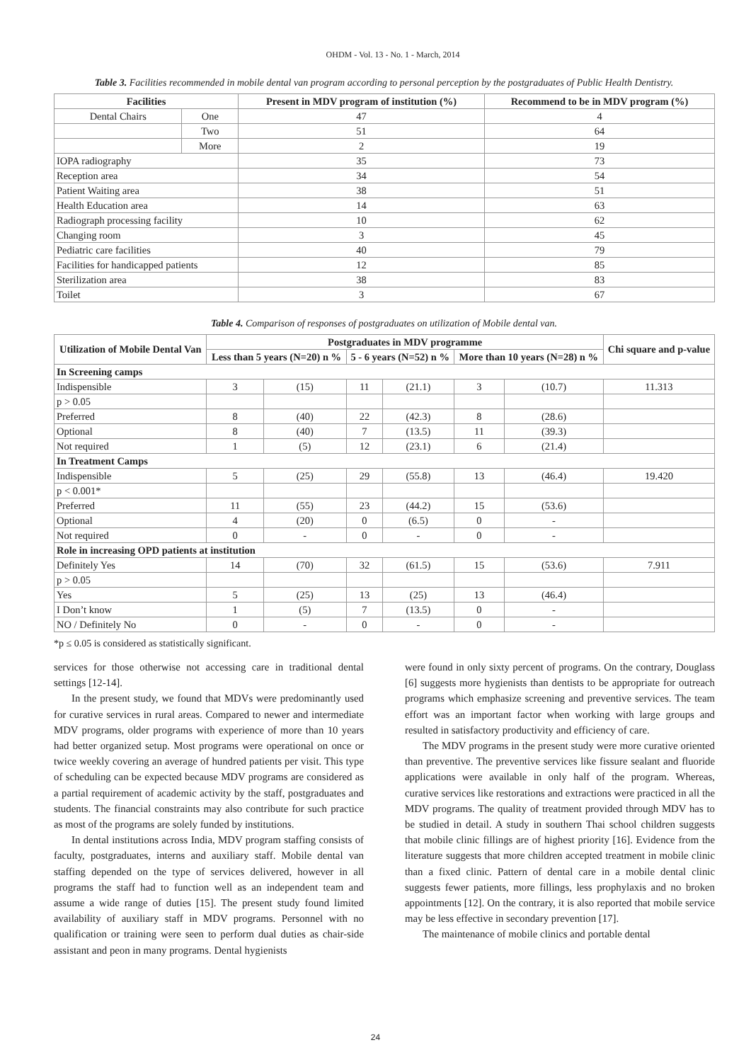OHDM - Vol. 13 - No. 1 - March, 2014
Table 3. Facilities recommended in mobile dental van program according to personal perception by the postgraduates of Public Health Dentistry.
| Facilities | | Present in MDV program of institution (%) | Recommend to be in MDV program (%) |
| --- | --- | --- | --- |
| Dental Chairs | One | 47 | 4 |
| | Two | 51 | 64 |
| | More | 2 | 19 |
| IOPA radiography | | 35 | 73 |
| Reception area | | 34 | 54 |
| Patient Waiting area | | 38 | 51 |
| Health Education area | | 14 | 63 |
| Radiograph processing facility | | 10 | 62 |
| Changing room | | 3 | 45 |
| Pediatric care facilities | | 40 | 79 |
| Facilities for handicapped patients | | 12 | 85 |
| Sterilization area | | 38 | 83 |
| Toilet | | 3 | 67 |
Table 4. Comparison of responses of postgraduates on utilization of Mobile dental van.
| Utilization of Mobile Dental Van | Postgraduates in MDV programme | | | | | | Chi square and p-value |
| --- | --- | --- | --- | --- | --- | --- | --- |
| | Less than 5 years (N=20) n % | | 5 - 6 years (N=52) n % | | More than 10 years (N=28) n % | | |
| In Screening camps | | | | | | | |
| Indispensible | 3 | (15) | 11 | (21.1) | 3 | (10.7) | 11.313 |
| p > 0.05 | | | | | | | |
| Preferred | 8 | (40) | 22 | (42.3) | 8 | (28.6) | |
| Optional | 8 | (40) | 7 | (13.5) | 11 | (39.3) | |
| Not required | 1 | (5) | 12 | (23.1) | 6 | (21.4) | |
| In Treatment Camps | | | | | | | |
| Indispensible | 5 | (25) | 29 | (55.8) | 13 | (46.4) | 19.420 |
| p < 0.001* | | | | | | | |
| Preferred | 11 | (55) | 23 | (44.2) | 15 | (53.6) | |
| Optional | 4 | (20) | 0 | (6.5) | 0 | - | |
| Not required | 0 | - | 0 | - | 0 | - | |
| Role in increasing OPD patients at institution | | | | | | | |
| Definitely Yes | 14 | (70) | 32 | (61.5) | 15 | (53.6) | 7.911 |
| p > 0.05 | | | | | | | |
| Yes | 5 | (25) | 13 | (25) | 13 | (46.4) | |
| I Don’t know | 1 | (5) | 7 | (13.5) | 0 | - | |
| NO / Definitely No | 0 | - | 0 | - | 0 | - | |
*p ≤ 0.05 is considered as statistically significant.
services for those otherwise not accessing care in traditional dental settings [12-14].
In the present study, we found that MDVs were predominantly used for curative services in rural areas. Compared to newer and intermediate MDV programs, older programs with experience of more than 10 years had better organized setup. Most programs were operational on once or twice weekly covering an average of hundred patients per visit. This type of scheduling can be expected because MDV programs are considered as a partial requirement of academic activity by the staff, postgraduates and students. The financial constraints may also contribute for such practice as most of the programs are solely funded by institutions.
In dental institutions across India, MDV program staffing consists of faculty, postgraduates, interns and auxiliary staff. Mobile dental van staffing depended on the type of services delivered, however in all programs the staff had to function well as an independent team and assume a wide range of duties [15]. The present study found limited availability of auxiliary staff in MDV programs. Personnel with no qualification or training were seen to perform dual duties as chair-side assistant and peon in many programs. Dental hygienists
were found in only sixty percent of programs. On the contrary, Douglass [6] suggests more hygienists than dentists to be appropriate for outreach programs which emphasize screening and preventive services. The team effort was an important factor when working with large groups and resulted in satisfactory productivity and efficiency of care.
The MDV programs in the present study were more curative oriented than preventive. The preventive services like fissure sealant and fluoride applications were available in only half of the program. Whereas, curative services like restorations and extractions were practiced in all the MDV programs. The quality of treatment provided through MDV has to be studied in detail. A study in southern Thai school children suggests that mobile clinic fillings are of highest priority [16]. Evidence from the literature suggests that more children accepted treatment in mobile clinic than a fixed clinic. Pattern of dental care in a mobile dental clinic suggests fewer patients, more fillings, less prophylaxis and no broken appointments [12]. On the contrary, it is also reported that mobile service may be less effective in secondary prevention [17].
The maintenance of mobile clinics and portable dental
24